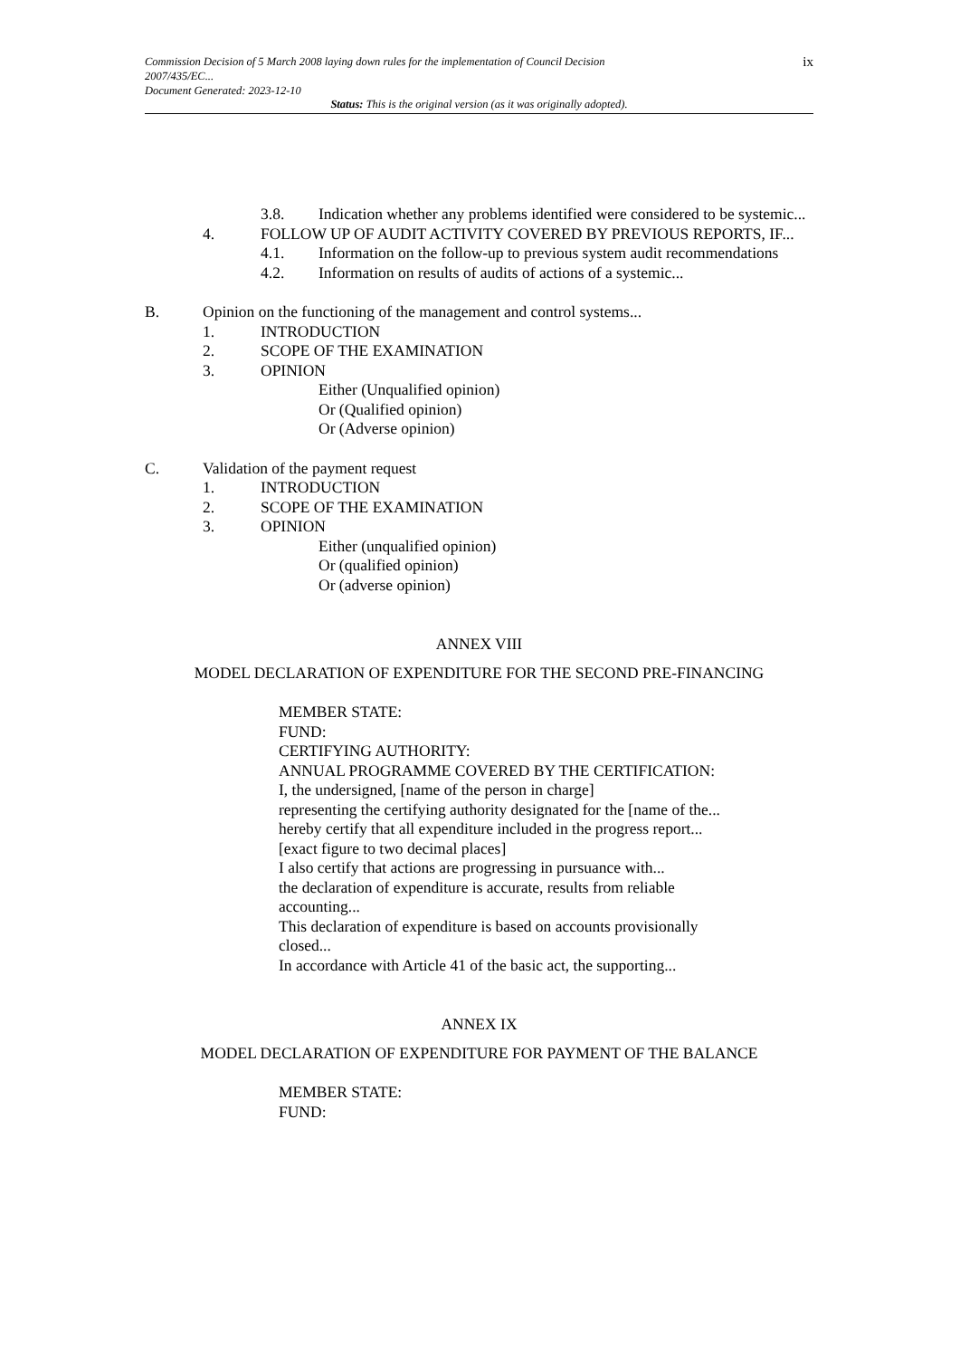Commission Decision of 5 March 2008 laying down rules for the implementation of Council Decision
2007/435/EC...
Document Generated: 2023-12-10
ix
Status: This is the original version (as it was originally adopted).
3.8. Indication whether any problems identified were considered to be systemic...
4. FOLLOW UP OF AUDIT ACTIVITY COVERED BY PREVIOUS REPORTS, IF...
4.1. Information on the follow-up to previous system audit recommendations
4.2. Information on results of audits of actions of a systemic...
B. Opinion on the functioning of the management and control systems...
1. INTRODUCTION
2. SCOPE OF THE EXAMINATION
3. OPINION
Either (Unqualified opinion)
Or (Qualified opinion)
Or (Adverse opinion)
C. Validation of the payment request
1. INTRODUCTION
2. SCOPE OF THE EXAMINATION
3. OPINION
Either (unqualified opinion)
Or (qualified opinion)
Or (adverse opinion)
ANNEX VIII
MODEL DECLARATION OF EXPENDITURE FOR THE SECOND PRE-FINANCING
MEMBER STATE:
FUND:
CERTIFYING AUTHORITY:
ANNUAL PROGRAMME COVERED BY THE CERTIFICATION:
I, the undersigned, [name of the person in charge]
representing the certifying authority designated for the [name of the...
hereby certify that all expenditure included in the progress report...
[exact figure to two decimal places]
I also certify that actions are progressing in pursuance with...
the declaration of expenditure is accurate, results from reliable accounting...
This declaration of expenditure is based on accounts provisionally closed...
In accordance with Article 41 of the basic act, the supporting...
ANNEX IX
MODEL DECLARATION OF EXPENDITURE FOR PAYMENT OF THE BALANCE
MEMBER STATE:
FUND: